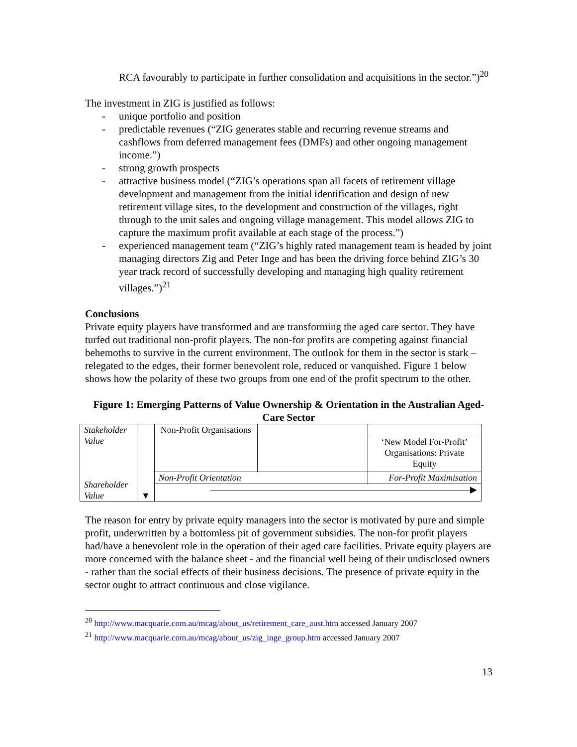RCA favourably to participate in further consolidation and acquisitions in the sector.”)<sup>20</sup>
The investment in ZIG is justified as follows:
- unique portfolio and position
- predictable revenues (“ZIG generates stable and recurring revenue streams and cashflows from deferred management fees (DMFs) and other ongoing management income.”)
- strong growth prospects
- attractive business model (“ZIG’s operations span all facets of retirement village development and management from the initial identification and design of new retirement village sites, to the development and construction of the villages, right through to the unit sales and ongoing village management. This model allows ZIG to capture the maximum profit available at each stage of the process.”)
- experienced management team (“ZIG’s highly rated management team is headed by joint managing directors Zig and Peter Inge and has been the driving force behind ZIG’s 30 year track record of successfully developing and managing high quality retirement villages.”)<sup>21</sup>
Conclusions
Private equity players have transformed and are transforming the aged care sector. They have turfed out traditional non-profit players. The non-for profits are competing against financial behemoths to survive in the current environment. The outlook for them in the sector is stark – relegated to the edges, their former benevolent role, reduced or vanquished. Figure 1 below shows how the polarity of these two groups from one end of the profit spectrum to the other.
Figure 1: Emerging Patterns of Value Ownership & Orientation in the Australian Aged-Care Sector
| Stakeholder Value Shareholder Value | ▼ | Non-Profit Organisations | | |
| | | | | ‘New Model For-Profit’ Organisations: Private Equity |
| | | Non-Profit Orientation | | For-Profit Maximisation |
| | | —————————————————————————————▶ | | |
The reason for entry by private equity managers into the sector is motivated by pure and simple profit, underwritten by a bottomless pit of government subsidies. The non-for profit players had/have a benevolent role in the operation of their aged care facilities. Private equity players are more concerned with the balance sheet - and the financial well being of their undisclosed owners - rather than the social effects of their business decisions. The presence of private equity in the sector ought to attract continuous and close vigilance.
<sup>20</sup> http://www.macquarie.com.au/mcag/about_us/retirement_care_aust.htm accessed January 2007
<sup>21</sup> http://www.macquarie.com.au/mcag/about_us/zig_inge_group.htm accessed January 2007
13